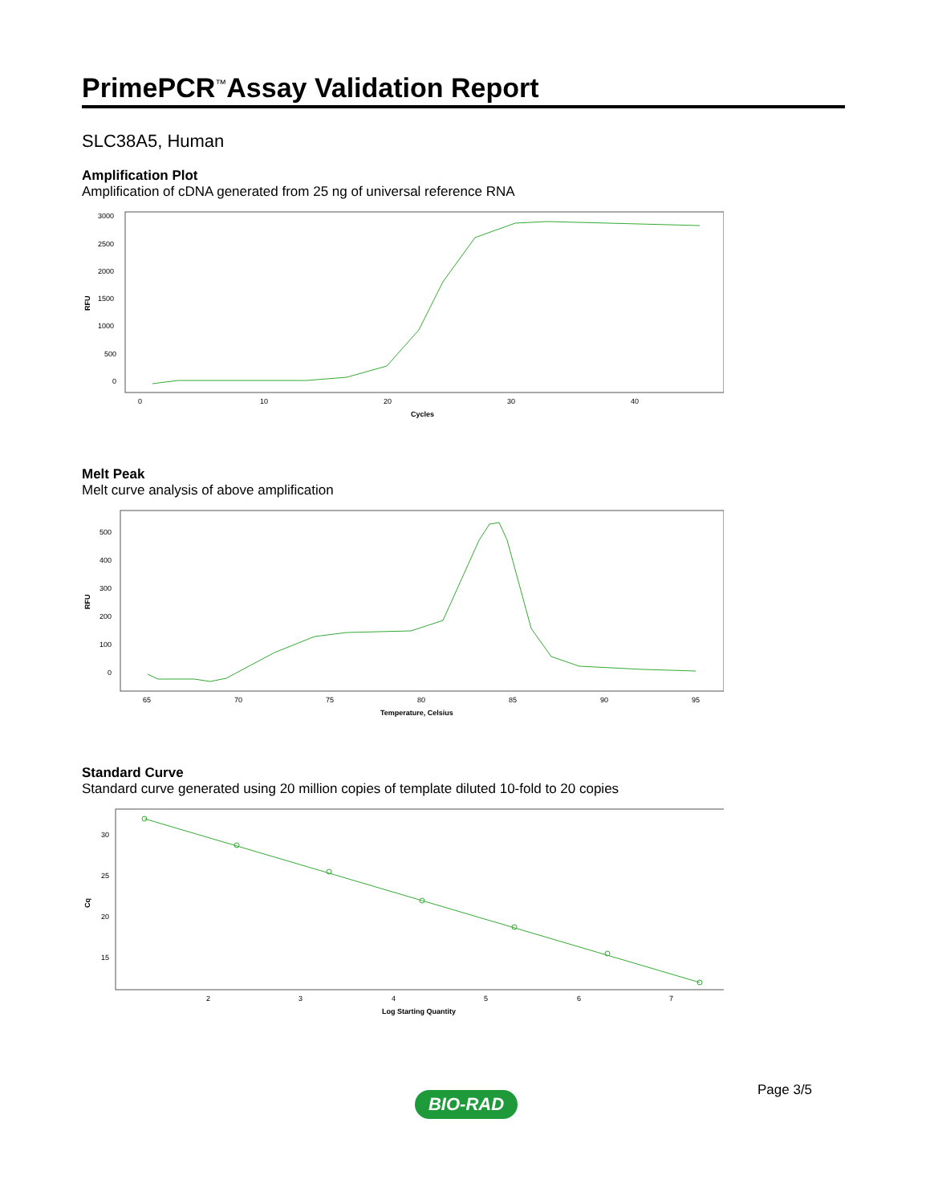PrimePCR<sup>™</sup>Assay Validation Report
SLC38A5, Human
Amplification Plot
Amplification of cDNA generated from 25 ng of universal reference RNA
RFU
3000
2500
2000
1500
1000
500
0
0
10
20
30
40
Cycles
Melt Peak
Melt curve analysis of above amplification
RFU
500
400
300
200
100
0
65
70
75
80
85
90
95
Temperature, Celsius
Standard Curve
Standard curve generated using 20 million copies of template diluted 10-fold to 20 copies
Cq
30
25
20
15
2
3
4
5
6
7
Log Starting Quantity
Page 3/5
BIO-RAD